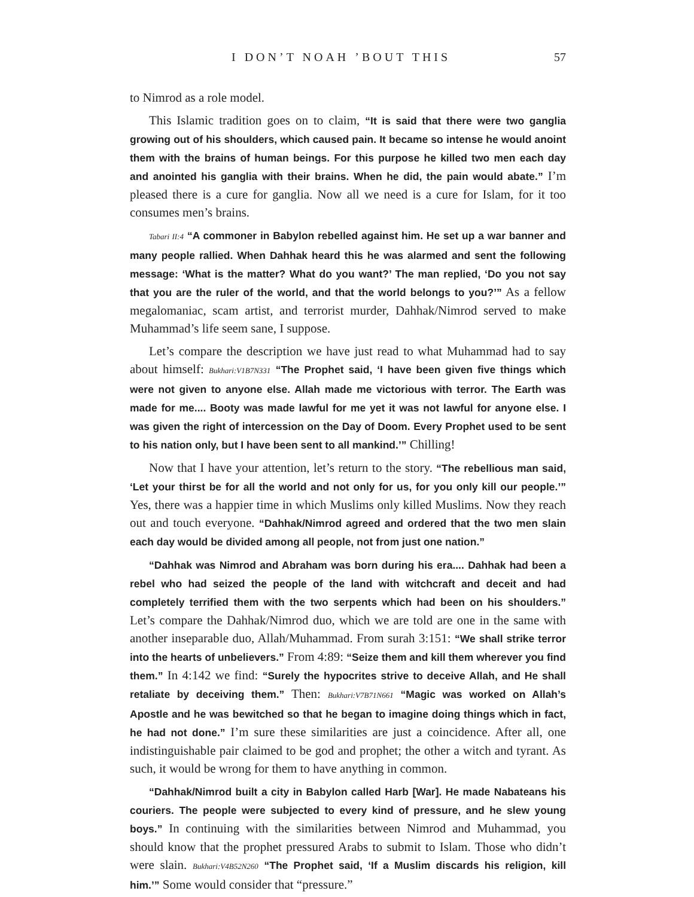I DON’T NOAH ’BOUT THIS 57
to Nimrod as a role model.
This Islamic tradition goes on to claim, “It is said that there were two ganglia growing out of his shoulders, which caused pain. It became so intense he would anoint them with the brains of human beings. For this purpose he killed two men each day and anointed his ganglia with their brains. When he did, the pain would abate.” I’m pleased there is a cure for ganglia. Now all we need is a cure for Islam, for it too consumes men’s brains.
Tabari II:4 “A commoner in Babylon rebelled against him. He set up a war banner and many people rallied. When Dahhak heard this he was alarmed and sent the following message: ‘What is the matter? What do you want?’ The man replied, ‘Do you not say that you are the ruler of the world, and that the world belongs to you?’” As a fellow megalomaniac, scam artist, and terrorist murder, Dahhak/Nimrod served to make Muhammad’s life seem sane, I suppose.
Let’s compare the description we have just read to what Muhammad had to say about himself: Bukhari:V1B7N331 “The Prophet said, ‘I have been given five things which were not given to anyone else. Allah made me victorious with terror. The Earth was made for me.... Booty was made lawful for me yet it was not lawful for anyone else. I was given the right of intercession on the Day of Doom. Every Prophet used to be sent to his nation only, but I have been sent to all mankind.’” Chilling!
Now that I have your attention, let’s return to the story. “The rebellious man said, ‘Let your thirst be for all the world and not only for us, for you only kill our people.’” Yes, there was a happier time in which Muslims only killed Muslims. Now they reach out and touch everyone. “Dahhak/Nimrod agreed and ordered that the two men slain each day would be divided among all people, not from just one nation.”
“Dahhak was Nimrod and Abraham was born during his era.... Dahhak had been a rebel who had seized the people of the land with witchcraft and deceit and had completely terrified them with the two serpents which had been on his shoulders.” Let’s compare the Dahhak/Nimrod duo, which we are told are one in the same with another inseparable duo, Allah/Muhammad. From surah 3:151: “We shall strike terror into the hearts of unbelievers.” From 4:89: “Seize them and kill them wherever you find them.” In 4:142 we find: “Surely the hypocrites strive to deceive Allah, and He shall retaliate by deceiving them.” Then: Bukhari:V7B71N661 “Magic was worked on Allah’s Apostle and he was bewitched so that he began to imagine doing things which in fact, he had not done.” I’m sure these similarities are just a coincidence. After all, one indistinguishable pair claimed to be god and prophet; the other a witch and tyrant. As such, it would be wrong for them to have anything in common.
“Dahhak/Nimrod built a city in Babylon called Harb [War]. He made Nabateans his couriers. The people were subjected to every kind of pressure, and he slew young boys.” In continuing with the similarities between Nimrod and Muhammad, you should know that the prophet pressured Arabs to submit to Islam. Those who didn’t were slain. Bukhari:V4B52N260 “The Prophet said, ‘If a Muslim discards his religion, kill him.’” Some would consider that “pressure.”